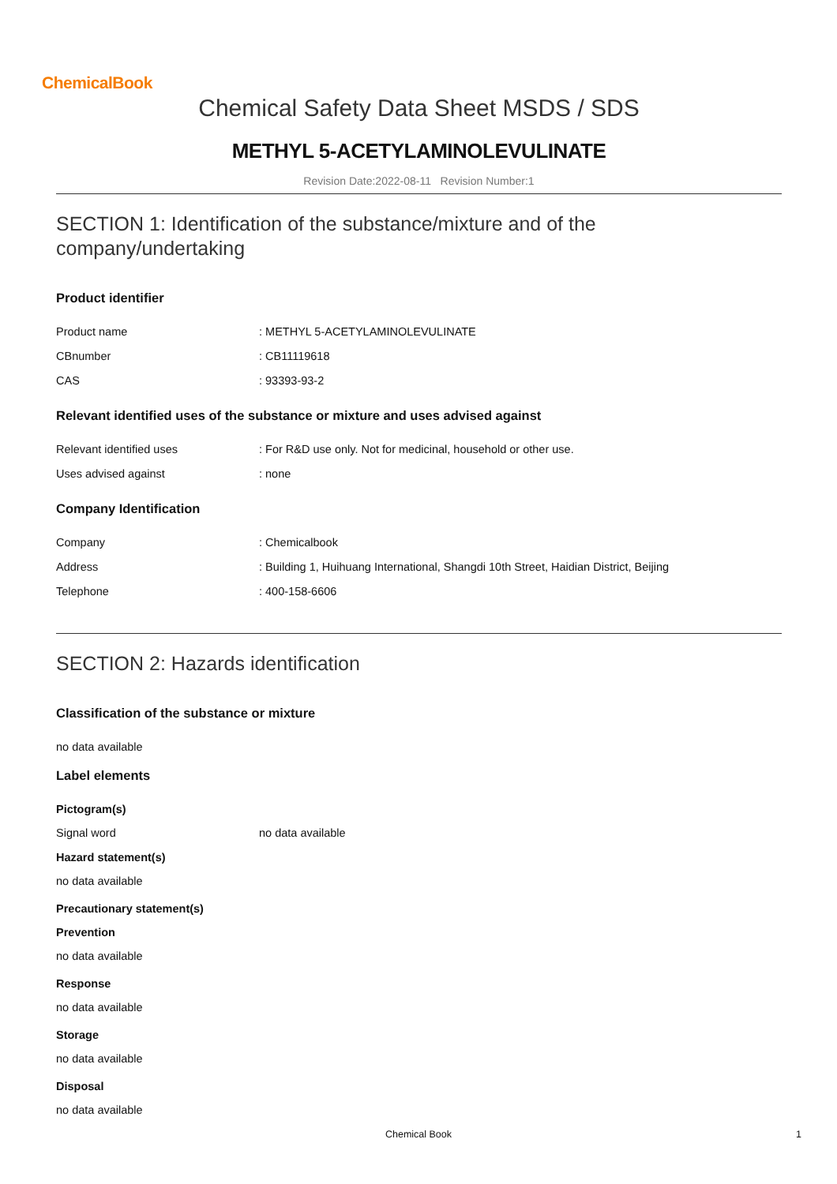ChemicalBook
Chemical Safety Data Sheet MSDS / SDS
METHYL 5-ACETYLAMINOLEVULINATE
Revision Date:2022-08-11 Revision Number:1
SECTION 1: Identification of the substance/mixture and of the company/undertaking
Product identifier
Product name: METHYL 5-ACETYLAMINOLEVULINATE
CBnumber: CB11119618
CAS: 93393-93-2
Relevant identified uses of the substance or mixture and uses advised against
Relevant identified uses: For R&D use only. Not for medicinal, household or other use.
Uses advised against: none
Company Identification
Company: Chemicalbook
Address: Building 1, Huihuang International, Shangdi 10th Street, Haidian District, Beijing
Telephone: 400-158-6606
SECTION 2: Hazards identification
Classification of the substance or mixture
no data available
Label elements
Pictogram(s)
Signal word no data available
Hazard statement(s)
no data available
Precautionary statement(s)
Prevention
no data available
Response
no data available
Storage
no data available
Disposal
no data available
Chemical Book 1